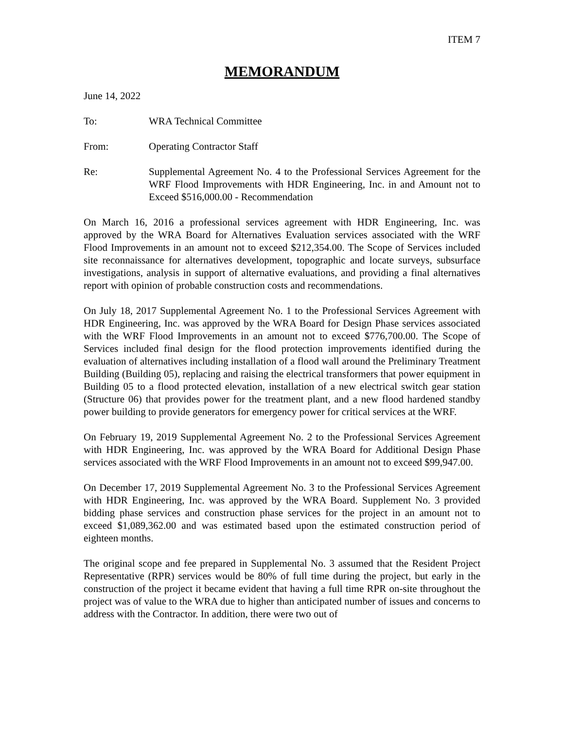ITEM 7
MEMORANDUM
June 14, 2022
To: WRA Technical Committee
From: Operating Contractor Staff
Re: Supplemental Agreement No. 4 to the Professional Services Agreement for the WRF Flood Improvements with HDR Engineering, Inc. in and Amount not to Exceed $516,000.00 - Recommendation
On March 16, 2016 a professional services agreement with HDR Engineering, Inc. was approved by the WRA Board for Alternatives Evaluation services associated with the WRF Flood Improvements in an amount not to exceed $212,354.00. The Scope of Services included site reconnaissance for alternatives development, topographic and locate surveys, subsurface investigations, analysis in support of alternative evaluations, and providing a final alternatives report with opinion of probable construction costs and recommendations.
On July 18, 2017 Supplemental Agreement No. 1 to the Professional Services Agreement with HDR Engineering, Inc. was approved by the WRA Board for Design Phase services associated with the WRF Flood Improvements in an amount not to exceed $776,700.00. The Scope of Services included final design for the flood protection improvements identified during the evaluation of alternatives including installation of a flood wall around the Preliminary Treatment Building (Building 05), replacing and raising the electrical transformers that power equipment in Building 05 to a flood protected elevation, installation of a new electrical switch gear station (Structure 06) that provides power for the treatment plant, and a new flood hardened standby power building to provide generators for emergency power for critical services at the WRF.
On February 19, 2019 Supplemental Agreement No. 2 to the Professional Services Agreement with HDR Engineering, Inc. was approved by the WRA Board for Additional Design Phase services associated with the WRF Flood Improvements in an amount not to exceed $99,947.00.
On December 17, 2019 Supplemental Agreement No. 3 to the Professional Services Agreement with HDR Engineering, Inc. was approved by the WRA Board. Supplement No. 3 provided bidding phase services and construction phase services for the project in an amount not to exceed $1,089,362.00 and was estimated based upon the estimated construction period of eighteen months.
The original scope and fee prepared in Supplemental No. 3 assumed that the Resident Project Representative (RPR) services would be 80% of full time during the project, but early in the construction of the project it became evident that having a full time RPR on-site throughout the project was of value to the WRA due to higher than anticipated number of issues and concerns to address with the Contractor. In addition, there were two out of